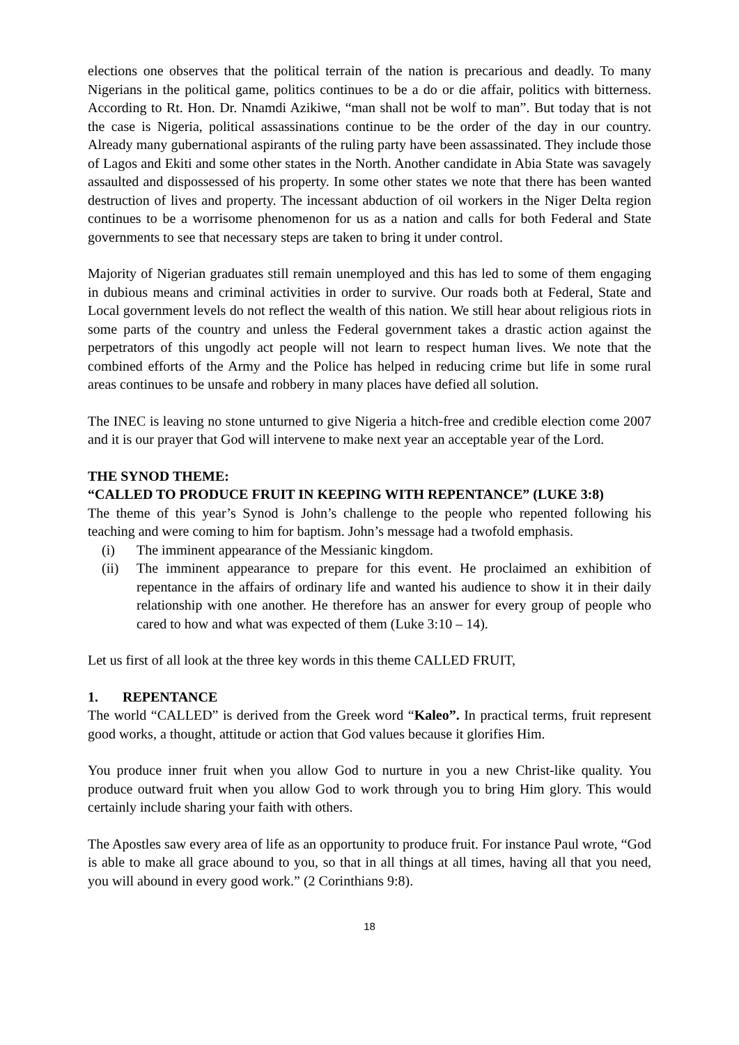elections one observes that the political terrain of the nation is precarious and deadly. To many Nigerians in the political game, politics continues to be a do or die affair, politics with bitterness. According to Rt. Hon. Dr. Nnamdi Azikiwe, “man shall not be wolf to man”. But today that is not the case is Nigeria, political assassinations continue to be the order of the day in our country. Already many gubernational aspirants of the ruling party have been assassinated. They include those of Lagos and Ekiti and some other states in the North. Another candidate in Abia State was savagely assaulted and dispossessed of his property. In some other states we note that there has been wanted destruction of lives and property. The incessant abduction of oil workers in the Niger Delta region continues to be a worrisome phenomenon for us as a nation and calls for both Federal and State governments to see that necessary steps are taken to bring it under control.
Majority of Nigerian graduates still remain unemployed and this has led to some of them engaging in dubious means and criminal activities in order to survive. Our roads both at Federal, State and Local government levels do not reflect the wealth of this nation. We still hear about religious riots in some parts of the country and unless the Federal government takes a drastic action against the perpetrators of this ungodly act people will not learn to respect human lives. We note that the combined efforts of the Army and the Police has helped in reducing crime but life in some rural areas continues to be unsafe and robbery in many places have defied all solution.
The INEC is leaving no stone unturned to give Nigeria a hitch-free and credible election come 2007 and it is our prayer that God will intervene to make next year an acceptable year of the Lord.
THE SYNOD THEME:
“CALLED TO PRODUCE FRUIT IN KEEPING WITH REPENTANCE” (LUKE 3:8)
The theme of this year’s Synod is John’s challenge to the people who repented following his teaching and were coming to him for baptism. John’s message had a twofold emphasis.
(i) The imminent appearance of the Messianic kingdom.
(ii) The imminent appearance to prepare for this event. He proclaimed an exhibition of repentance in the affairs of ordinary life and wanted his audience to show it in their daily relationship with one another. He therefore has an answer for every group of people who cared to how and what was expected of them (Luke 3:10 – 14).
Let us first of all look at the three key words in this theme CALLED FRUIT,
1. REPENTANCE
The world “CALLED” is derived from the Greek word “Kaleo”. In practical terms, fruit represent good works, a thought, attitude or action that God values because it glorifies Him.
You produce inner fruit when you allow God to nurture in you a new Christ-like quality. You produce outward fruit when you allow God to work through you to bring Him glory. This would certainly include sharing your faith with others.
The Apostles saw every area of life as an opportunity to produce fruit. For instance Paul wrote, “God is able to make all grace abound to you, so that in all things at all times, having all that you need, you will abound in every good work.” (2 Corinthians 9:8).
18